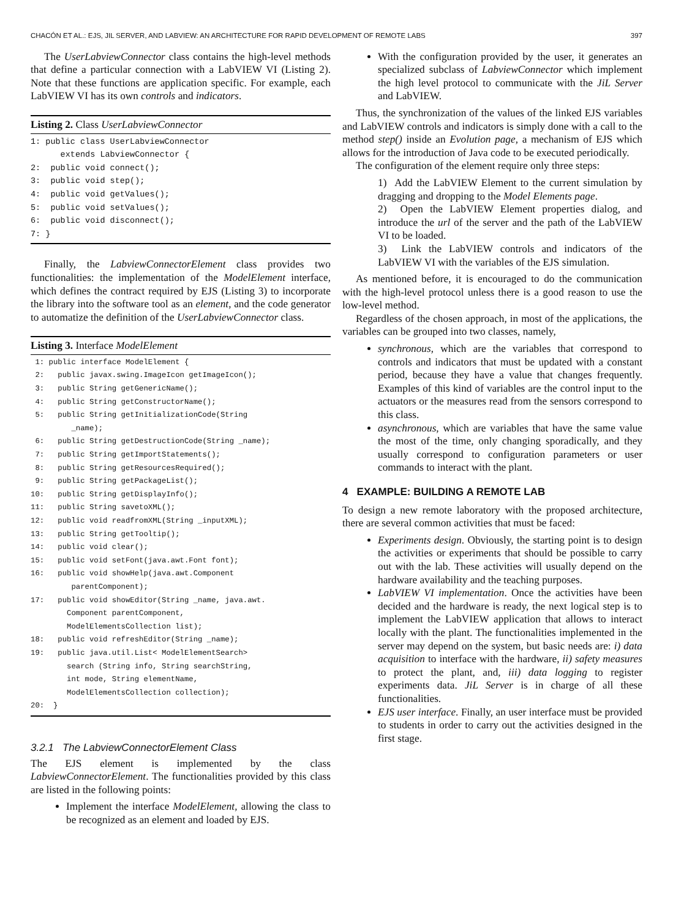CHACÓN ET AL.: EJS, JIL SERVER, AND LABVIEW: AN ARCHITECTURE FOR RAPID DEVELOPMENT OF REMOTE LABS 397
The UserLabviewConnector class contains the high-level methods that define a particular connection with a LabVIEW VI (Listing 2). Note that these functions are application specific. For example, each LabVIEW VI has its own controls and indicators.
Listing 2. Class UserLabviewConnector
1: public class UserLabviewConnector
      extends LabviewConnector {
2:  public void connect();
3:  public void step();
4:  public void getValues();
5:  public void setValues();
6:  public void disconnect();
7: }
Finally, the LabviewConnectorElement class provides two functionalities: the implementation of the ModelElement interface, which defines the contract required by EJS (Listing 3) to incorporate the library into the software tool as an element, and the code generator to automatize the definition of the UserLabviewConnector class.
Listing 3. Interface ModelElement
 1: public interface ModelElement {
 2:   public javax.swing.ImageIcon getImageIcon();
 3:   public String getGenericName();
 4:   public String getConstructorName();
 5:   public String getInitializationCode(String
         _name);
 6:   public String getDestructionCode(String _name);
 7:   public String getImportStatements();
 8:   public String getResourcesRequired();
 9:   public String getPackageList();
10:   public String getDisplayInfo();
11:   public String savetoXML();
12:   public void readfromXML(String _inputXML);
13:   public String getTooltip();
14:   public void clear();
15:   public void setFont(java.awt.Font font);
16:   public void showHelp(java.awt.Component
         parentComponent);
17:   public void showEditor(String _name, java.awt.
        Component parentComponent,
        ModelElementsCollection list);
18:   public void refreshEditor(String _name);
19:   public java.util.List< ModelElementSearch>
        search (String info, String searchString,
        int mode, String elementName,
        ModelElementsCollection collection);
20:  }
3.2.1 The LabviewConnectorElement Class
The EJS element is implemented by the class LabviewConnectorElement. The functionalities provided by this class are listed in the following points:
Implement the interface ModelElement, allowing the class to be recognized as an element and loaded by EJS.
With the configuration provided by the user, it generates an specialized subclass of LabviewConnector which implement the high level protocol to communicate with the JiL Server and LabVIEW.
Thus, the synchronization of the values of the linked EJS variables and LabVIEW controls and indicators is simply done with a call to the method step() inside an Evolution page, a mechanism of EJS which allows for the introduction of Java code to be executed periodically.
The configuration of the element require only three steps:
1) Add the LabVIEW Element to the current simulation by dragging and dropping to the Model Elements page.
2) Open the LabVIEW Element properties dialog, and introduce the url of the server and the path of the LabVIEW VI to be loaded.
3) Link the LabVIEW controls and indicators of the LabVIEW VI with the variables of the EJS simulation.
As mentioned before, it is encouraged to do the communication with the high-level protocol unless there is a good reason to use the low-level method.
Regardless of the chosen approach, in most of the applications, the variables can be grouped into two classes, namely,
synchronous, which are the variables that correspond to controls and indicators that must be updated with a constant period, because they have a value that changes frequently. Examples of this kind of variables are the control input to the actuators or the measures read from the sensors correspond to this class.
asynchronous, which are variables that have the same value the most of the time, only changing sporadically, and they usually correspond to configuration parameters or user commands to interact with the plant.
4 EXAMPLE: BUILDING A REMOTE LAB
To design a new remote laboratory with the proposed architecture, there are several common activities that must be faced:
Experiments design. Obviously, the starting point is to design the activities or experiments that should be possible to carry out with the lab. These activities will usually depend on the hardware availability and the teaching purposes.
LabVIEW VI implementation. Once the activities have been decided and the hardware is ready, the next logical step is to implement the LabVIEW application that allows to interact locally with the plant. The functionalities implemented in the server may depend on the system, but basic needs are: i) data acquisition to interface with the hardware, ii) safety measures to protect the plant, and, iii) data logging to register experiments data. JiL Server is in charge of all these functionalities.
EJS user interface. Finally, an user interface must be provided to students in order to carry out the activities designed in the first stage.